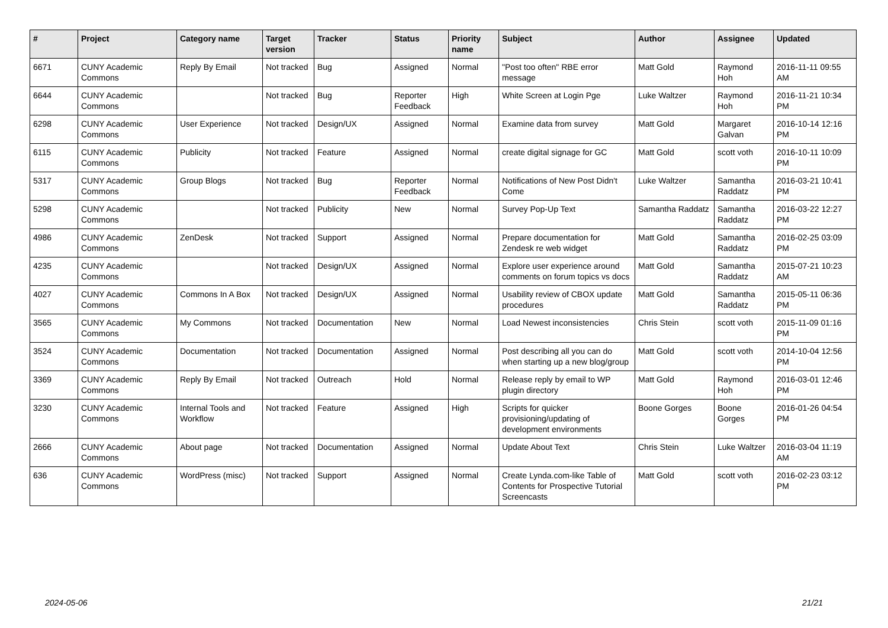| # | Project | Category name | Target version | Tracker | Status | Priority name | Subject | Author | Assignee | Updated |
| --- | --- | --- | --- | --- | --- | --- | --- | --- | --- | --- |
| 6671 | CUNY Academic Commons | Reply By Email | Not tracked | Bug | Assigned | Normal | "Post too often" RBE error message | Matt Gold | Raymond Hoh | 2016-11-11 09:55 AM |
| 6644 | CUNY Academic Commons | | Not tracked | Bug | Reporter Feedback | High | White Screen at Login Pge | Luke Waltzer | Raymond Hoh | 2016-11-21 10:34 PM |
| 6298 | CUNY Academic Commons | User Experience | Not tracked | Design/UX | Assigned | Normal | Examine data from survey | Matt Gold | Margaret Galvan | 2016-10-14 12:16 PM |
| 6115 | CUNY Academic Commons | Publicity | Not tracked | Feature | Assigned | Normal | create digital signage for GC | Matt Gold | scott voth | 2016-10-11 10:09 PM |
| 5317 | CUNY Academic Commons | Group Blogs | Not tracked | Bug | Reporter Feedback | Normal | Notifications of New Post Didn't Come | Luke Waltzer | Samantha Raddatz | 2016-03-21 10:41 PM |
| 5298 | CUNY Academic Commons | | Not tracked | Publicity | New | Normal | Survey Pop-Up Text | Samantha Raddatz | Samantha Raddatz | 2016-03-22 12:27 PM |
| 4986 | CUNY Academic Commons | ZenDesk | Not tracked | Support | Assigned | Normal | Prepare documentation for Zendesk re web widget | Matt Gold | Samantha Raddatz | 2016-02-25 03:09 PM |
| 4235 | CUNY Academic Commons | | Not tracked | Design/UX | Assigned | Normal | Explore user experience around comments on forum topics vs docs | Matt Gold | Samantha Raddatz | 2015-07-21 10:23 AM |
| 4027 | CUNY Academic Commons | Commons In A Box | Not tracked | Design/UX | Assigned | Normal | Usability review of CBOX update procedures | Matt Gold | Samantha Raddatz | 2015-05-11 06:36 PM |
| 3565 | CUNY Academic Commons | My Commons | Not tracked | Documentation | New | Normal | Load Newest inconsistencies | Chris Stein | scott voth | 2015-11-09 01:16 PM |
| 3524 | CUNY Academic Commons | Documentation | Not tracked | Documentation | Assigned | Normal | Post describing all you can do when starting up a new blog/group | Matt Gold | scott voth | 2014-10-04 12:56 PM |
| 3369 | CUNY Academic Commons | Reply By Email | Not tracked | Outreach | Hold | Normal | Release reply by email to WP plugin directory | Matt Gold | Raymond Hoh | 2016-03-01 12:46 PM |
| 3230 | CUNY Academic Commons | Internal Tools and Workflow | Not tracked | Feature | Assigned | High | Scripts for quicker provisioning/updating of development environments | Boone Gorges | Boone Gorges | 2016-01-26 04:54 PM |
| 2666 | CUNY Academic Commons | About page | Not tracked | Documentation | Assigned | Normal | Update About Text | Chris Stein | Luke Waltzer | 2016-03-04 11:19 AM |
| 636 | CUNY Academic Commons | WordPress (misc) | Not tracked | Support | Assigned | Normal | Create Lynda.com-like Table of Contents for Prospective Tutorial Screencasts | Matt Gold | scott voth | 2016-02-23 03:12 PM |
2024-05-06 21/21